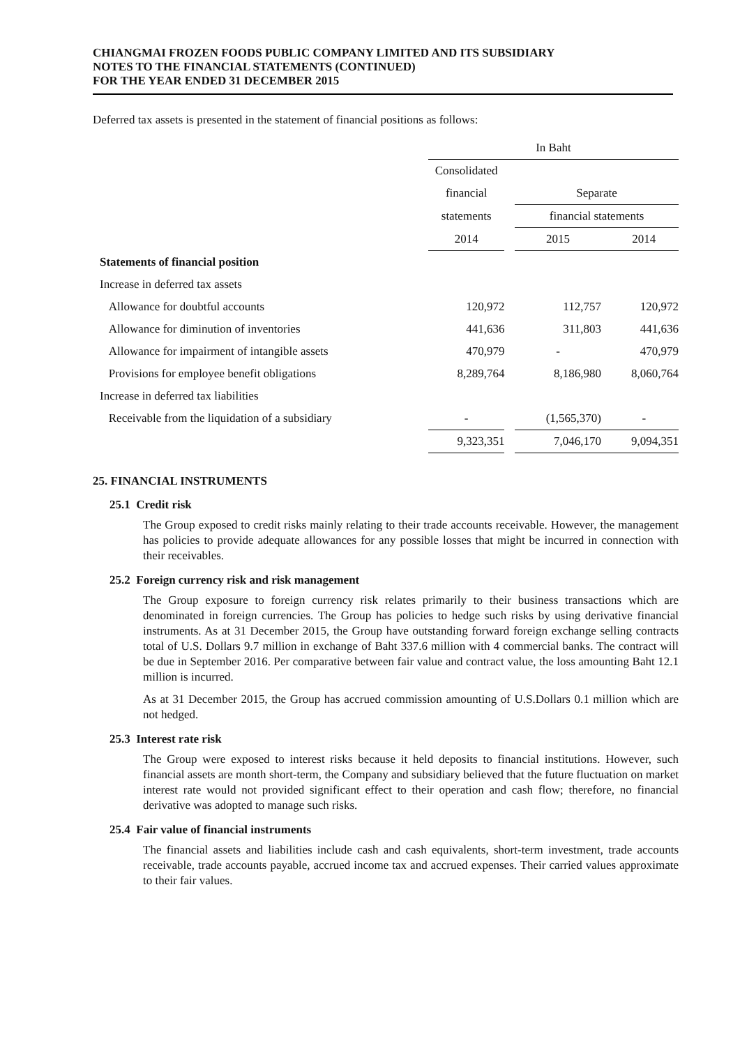CHIANGMAI FROZEN FOODS PUBLIC COMPANY LIMITED AND ITS SUBSIDIARY
NOTES TO THE FINANCIAL STATEMENTS (CONTINUED)
FOR THE YEAR ENDED 31 DECEMBER 2015
Deferred tax assets is presented in the statement of financial positions as follows:
| | In Baht | | | | |
| | Consolidated | | | | |
| | financial | | Separate | | |
| | statements | | financial statements | | |
| | 2014 | | 2015 | | 2014 |
| Statements of financial position | | | | | |
| Increase in deferred tax assets | | | | | |
| Allowance for doubtful accounts | 120,972 | | 112,757 | | 120,972 |
| Allowance for diminution of inventories | 441,636 | | 311,803 | | 441,636 |
| Allowance for impairment of intangible assets | 470,979 | | - | | 470,979 |
| Provisions for employee benefit obligations | 8,289,764 | | 8,186,980 | | 8,060,764 |
| Increase in deferred tax liabilities | | | | | |
| Receivable from the liquidation of a subsidiary | - | | (1,565,370) | | - |
| | 9,323,351 | | 7,046,170 | | 9,094,351 |
25. FINANCIAL INSTRUMENTS
25.1 Credit risk
The Group exposed to credit risks mainly relating to their trade accounts receivable. However, the management has policies to provide adequate allowances for any possible losses that might be incurred in connection with their receivables.
25.2 Foreign currency risk and risk management
The Group exposure to foreign currency risk relates primarily to their business transactions which are denominated in foreign currencies. The Group has policies to hedge such risks by using derivative financial instruments. As at 31 December 2015, the Group have outstanding forward foreign exchange selling contracts total of U.S. Dollars 9.7 million in exchange of Baht 337.6 million with 4 commercial banks. The contract will be due in September 2016. Per comparative between fair value and contract value, the loss amounting Baht 12.1 million is incurred.
As at 31 December 2015, the Group has accrued commission amounting of U.S.Dollars 0.1 million which are not hedged.
25.3 Interest rate risk
The Group were exposed to interest risks because it held deposits to financial institutions. However, such financial assets are month short-term, the Company and subsidiary believed that the future fluctuation on market interest rate would not provided significant effect to their operation and cash flow; therefore, no financial derivative was adopted to manage such risks.
25.4 Fair value of financial instruments
The financial assets and liabilities include cash and cash equivalents, short-term investment, trade accounts receivable, trade accounts payable, accrued income tax and accrued expenses. Their carried values approximate to their fair values.